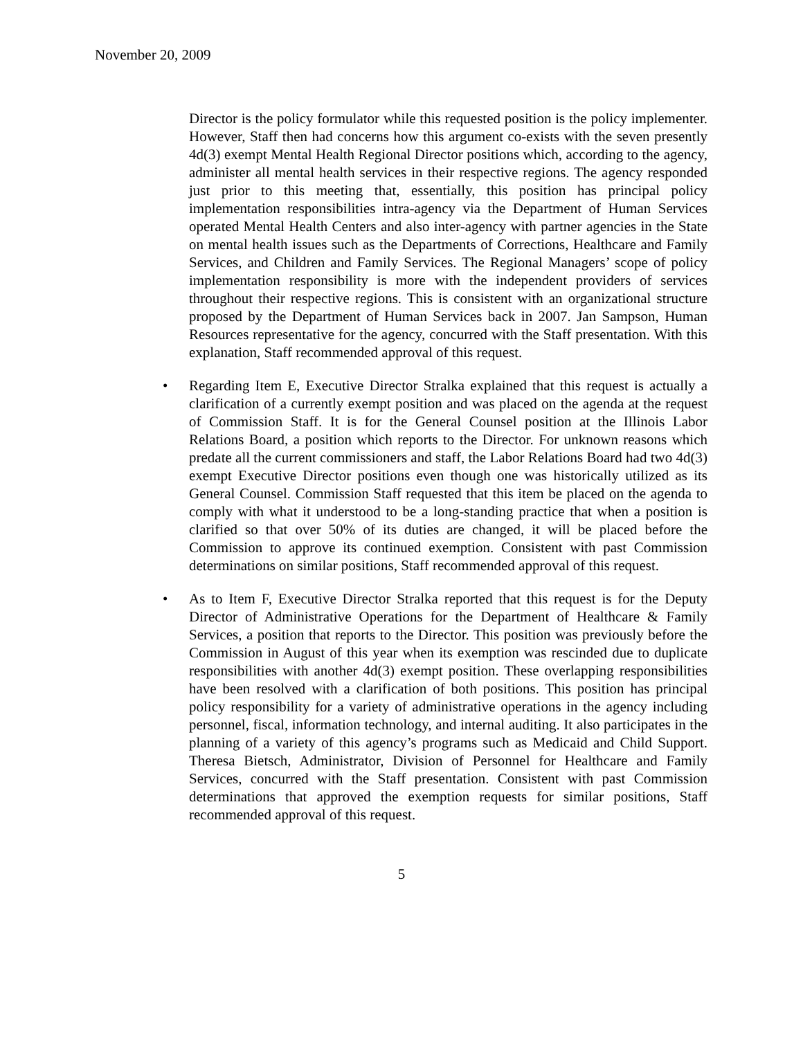November 20, 2009
Director is the policy formulator while this requested position is the policy implementer. However, Staff then had concerns how this argument co-exists with the seven presently 4d(3) exempt Mental Health Regional Director positions which, according to the agency, administer all mental health services in their respective regions. The agency responded just prior to this meeting that, essentially, this position has principal policy implementation responsibilities intra-agency via the Department of Human Services operated Mental Health Centers and also inter-agency with partner agencies in the State on mental health issues such as the Departments of Corrections, Healthcare and Family Services, and Children and Family Services. The Regional Managers’ scope of policy implementation responsibility is more with the independent providers of services throughout their respective regions. This is consistent with an organizational structure proposed by the Department of Human Services back in 2007. Jan Sampson, Human Resources representative for the agency, concurred with the Staff presentation. With this explanation, Staff recommended approval of this request.
• Regarding Item E, Executive Director Stralka explained that this request is actually a clarification of a currently exempt position and was placed on the agenda at the request of Commission Staff. It is for the General Counsel position at the Illinois Labor Relations Board, a position which reports to the Director. For unknown reasons which predate all the current commissioners and staff, the Labor Relations Board had two 4d(3) exempt Executive Director positions even though one was historically utilized as its General Counsel. Commission Staff requested that this item be placed on the agenda to comply with what it understood to be a long-standing practice that when a position is clarified so that over 50% of its duties are changed, it will be placed before the Commission to approve its continued exemption. Consistent with past Commission determinations on similar positions, Staff recommended approval of this request.
• As to Item F, Executive Director Stralka reported that this request is for the Deputy Director of Administrative Operations for the Department of Healthcare & Family Services, a position that reports to the Director. This position was previously before the Commission in August of this year when its exemption was rescinded due to duplicate responsibilities with another 4d(3) exempt position. These overlapping responsibilities have been resolved with a clarification of both positions. This position has principal policy responsibility for a variety of administrative operations in the agency including personnel, fiscal, information technology, and internal auditing. It also participates in the planning of a variety of this agency’s programs such as Medicaid and Child Support. Theresa Bietsch, Administrator, Division of Personnel for Healthcare and Family Services, concurred with the Staff presentation. Consistent with past Commission determinations that approved the exemption requests for similar positions, Staff recommended approval of this request.
5